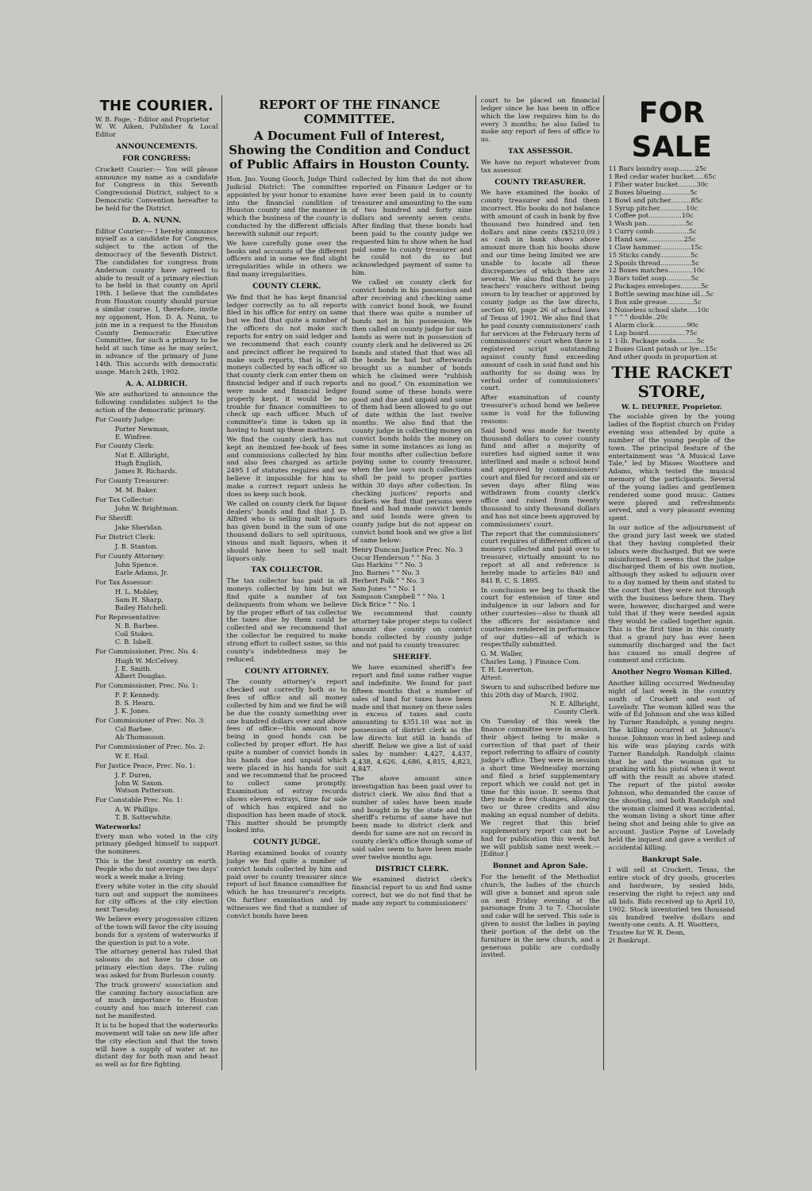THE COURIER.
W. B. Page, - Editor and Proprietor
W. W. Aiken, Publisher & Local Editor
ANNOUNCEMENTS.
FOR CONGRESS:
Crockett Courier:— You will please announce my name as a candidate for Congress in this Seventh Congressional District, subject to a Democratic Convention hereafter to be held for the District.
D. A. NUNN.
Editor Courier:— I hereby announce myself as a candidate for Congress, subject to the action of the democracy of the Seventh District. The candidates for congress from Anderson county have agreed to abide to result of a primary election to be held in that county on April 19th. I believe that the candidates from Houston county should pursue a similar course. I, therefore, invite my opponent, Hon. D. A. Nunn, to join me in a request to the Houston County Democratic Executive Committee, for such a primary to be held at such time as he may select, in advance of the primary of June 14th. This accords with democratic usage. March 24th, 1902.
A. A. ALDRICH.
We are authorized to announce the following candidates subject to the action of the democratic primary.
For County Judge:
Porter Newman,
E. Winfree.
For County Clerk:
Nat E. Allbright,
Hugh English,
James R. Richards.
For County Treasurer:
M. M. Baker.
For Tax Collector:
John W. Brightman.
For Sheriff:
Jake Sheridan.
For District Clerk:
J. B. Stanton.
For County Attorney:
John Spence.
Earle Adams, Jr.
For Tax Assessor:
H. L. Mobley,
Sam H. Sharp,
Bailey Hatchell.
For Representative:
N. B. Barbee.
Coil Stokes.
C. B. Isbell.
For Commissioner, Prec. No. 4:
Hugh W. McCelvey.
J. E. Smith.
Albert Douglas.
For Commissioner, Prec. No. 1:
F. P. Kennedy.
B. S. Hearn.
J. K. Jones.
For Commissioner of Prec. No. 3:
Cal Barbee.
Ab Thomasson.
For Commissioner of Prec. No. 2:
W. E. Hail.
For Justice Peace, Prec. No. 1:
J. F. Duren,
John W. Saxon.
Watson Patterson.
For Constable Prec. No. 1:
A. W. Phillips.
T. B. Satterwhite.
Waterworks!
Every man who voted in the city primary pledged himself to support the nominees.
This is the best country on earth. People who do not average two days' work a week make a living.
Every white voter in the city should turn out and support the nominees for city offices at the city election next Tuesday.
We believe every progressive citizen of the town will favor the city issuing bonds for a system of waterworks if the question is put to a vote.
The attorney general has ruled that saloons do not have to close on primary election days. The ruling was asked for from Burleson county.
The truck growers' association and the canning factory association are of much importance to Houston county and too much interest can not be manifested.
It is to be hoped that the waterworks movement will take on new life after the city election and that the town will have a supply of water at no distant day for both man and beast as well as for fire fighting.
REPORT OF THE FINANCE COMMITTEE.
A Document Full of Interest, Showing the Condition and Conduct of Public Affairs in Houston County.
Hon. Jno. Young Gooch, Judge Third Judicial District: The committee appointed by your honor to examine into the financial condition of Houston county and the manner in which the business of the county is conducted by the different officials herewith submit our report:
We have carefully gone over the books and accounts of the different officers and in some we find slight irregularities while in others we find many irregularities.
COUNTY CLERK.
We find that he has kept financial ledger correctly as to all reports filed in his office for entry on same but we find that quite a number of the officers do not make such reports for entry on said ledger and we recommend that each county and precinct officer be required to make such reports, that is, of all moneys collected by each officer so that county clerk can enter them on financial ledger and if such reports were made and financial ledger properly kept, it would be no trouble for finance committees to check up each officer. Much of committee's time is taken up in having to hunt up these matters.
We find the county clerk has not kept an itemized fee-book of fees and commissions collected by him and also fees charged as article 2495 I of statutes requires and we believe it impossible for him to make a correct report unless he does so keep such book.
We called on county clerk for liquor dealers' bonds and find that J. D. Alfred who is selling malt liquors has given bond in the sum of one thousand dollars to sell spirituous, vinous and malt liquors, when it should have been to sell malt liquors only.
TAX COLLECTOR.
The tax collector has paid in all moneys collected by him but we find quite a number of tax delinquents from whom we believe by the proper effort of tax collector the taxes due by them could be collected and we recommend that the collector be required to make strong effort to collect same, so this county's indebtedness may be reduced.
COUNTY ATTORNEY.
The county attorney's report checked out correctly both as to fees of office and all money collected by him and we find he will be due the county something over one hundred dollars over and above fees of office—this amount now being in good bonds can be collected by proper effort. He has quite a number of convict bonds in his hands due and unpaid which were placed in his hands for suit and we recommend that he proceed to collect same promptly. Examination of estray records shows eleven estrays, time for sale of which has expired and no disposition has been made of stock. This matter should be promptly looked into.
COUNTY JUDGE.
Having examined books of county judge we find quite a number of convict bonds collected by him and paid over to county treasurer since report of last finance committee for which he has treasurer's receipts. On further examination and by witnesses we find that a number of convict bonds have been
collected by him that do not show reported on Finance Ledger or to have ever been paid in to county treasurer and amounting to the sum of two hundred and forty nine dollars and seventy seven cents. After finding that these bonds had been paid to the county judge we requested him to show when he had paid same to county treasurer and he could not do so but acknowledged payment of same to him.
We called on county clerk for convict bonds in his possession and after receiving and checking same with convict bond book, we found that there was quite a number of bonds not in his possession. We then called on county judge for such bonds as were not in possession of county clerk and he delivered us 26 bonds and stated that that was all the bonds he had but afterwards brought us a number of bonds which he claimed were "rubbish and no good." On examination we found some of these bonds were good and due and unpaid and some of them had been allowed to go out of date within the last twelve months. We also find that the county judge in collecting money on convict bonds holds the money on same in some instances as long as four months after collection before paying same to county treasurer, when the law says such collections shall be paid to proper parties within 30 days after collection. In checking justices' reports and dockets we find that persons were fined and had made convict bonds and said bonds were given to county judge but do not appear on convict bond book and we give a list of same below:
Henry Duncan Justice Prec. No. 3
Oscar Henderson " " No. 3
Gus Harkins " " No. 3
Jno. Barnes " " No. 3
Herbert Polk " " No. 3
Sam Jones " " No. 1
Sampson Campbell " " No. 1
Dick Brice " " No. 1
We recommend that county attorney take proper steps to collect amount due county on convict bonds collected by county judge and not paid to county treasurer.
SHERIFF.
We have examined sheriff's fee report and find same rather vague and indefinite. We found for past fifteen months that a number of sales of land for taxes have been made and that money on these sales in excess of taxes and costs amounting to $351.10 was not in possession of district clerk as the law directs but still in hands of sheriff. Below we give a list of said sales by number: 4,427, 4,437, 4,438, 4,626, 4,686, 4,815, 4,823, 4,847.
The above amount since investigation has been paid over to district clerk. We also find that a number of sales have been made and bought in by the state and the sheriff's returns of same have not been made to district clerk and deeds for same are not on record in county clerk's office though some of said sales seem to have been made over twelve months ago.
DISTRICT CLERK.
We examined district clerk's financial report to us and find same correct, but we do not find that he made any report to commissioners'
court to be placed on financial ledger since he has been in office which the law requires him to do every 3 months; he also failed to make any report of fees of office to us.
TAX ASSESSOR.
We have no report whatever from tax assessor.
COUNTY TREASURER.
We have examined the books of county treasurer and find them incorrect. His books do not balance with amount of cash in bank by five thousand two hundred and ten dollars and nine cents ($5210.09.) as cash in bank shows above amount more than his books show and our time being limited we are unable to locate all these discrepancies of which there are several. We also find that he pays teachers' vouchers without being sworn to by teacher or approved by county judge as the law directs, section 60, page 26 of school laws of Texas of 1901. We also find that he paid county commissioners' cash for services at the February term of commissioners' court when there is registered script outstanding against county fund exceeding amount of cash in said fund and his authority for so doing was by verbal order of commissioners' court.
After examination of county treasurer's school bond we believe same is void for the following reasons:
Said bond was made for twenty thousand dollars to cover county fund and after a majority of sureties had signed same it was interlined and made a school bond and approved by commissioners' court and filed for record and six or seven days after filing was withdrawn from county clerk's office and raised from twenty thousand to sixty thousand dollars and has not since been approved by commissioners' court.
The report that the commissioners' court requires of different offices of moneys collected and paid over to treasurer, virtually amount to no report at all and reference is hereby made to articles 840 and 841 R. C. S. 1895.
In conclusion we beg to thank the court for extension of time and indulgence in our labors and for other courtesies—also to thank all the officers for assistance and courtesies rendered in performance of our duties—all of which is respectfully submitted.
G. M. Waller,
Charles Long, } Finance Com.
T. H. Leaverton,
Attest:
Sworn to and subscribed before me this 20th day of March, 1902.
N. E. Allbright,
County Clerk.
On Tuesday of this week the finance committee were in session, their object being to make a correction of that part of their report referring to affairs of county judge's office. They were in session a short time Wednesday morning and filed a brief supplementary report which we could not get in time for this issue. It seems that they made a few changes, allowing two or three credits and also making an equal number of debits. We regret that this brief supplementary report can not be had for publication this week but we will publish same next week.—[Editor.]
Bonnet and Apron Sale.
For the benefit of the Methodist church, the ladies of the church will give a bonnet and apron sale on next Friday evening at the parsonage from 3 to 7. Chocolate and cake will be served. This sale is given to assist the ladies in paying their portion of the debt on the furniture in the new church, and a generous public are cordially invited.
FOR SALE
11 Bars laundry soap........25c
1 Red cedar water bucket.....65c
1 Fiber water bucket.........30c
2 Boxes blueing..............5c
1 Bowl and pitcher..........85c
1 Syrup pitcher.............10c
1 Coffee pot................10c
1 Wash pan...................5c
1 Curry comb.................5c
1 Hand saw..................25c
1 Claw hammer...............15c
15 Sticks candy...............5c
2 Spools thread...............5c
12 Boxes matches............10c
3 Bars toilet soap............5c
2 Packages envelopes..........5c
1 Bottle sewing machine oil...5c
1 Box axle grease.............5c
1 Noiseless school slate.....10c
1 " " " double..20c
1 Alarm clock................90c
1 Lap board..................75c
1 1-lb. Package soda..........5c
2 Boxes Giant potash or lye...15c
And other goods in proportion at
THE RACKET STORE,
W. L. DEUPREE, Proprietor.
The sociable given by the young ladies of the Baptist church on Friday evening was attended by quite a number of the young people of the town. The principal feature of the entertainment was "A Musical Love Tale," led by Misses Woottere and Adams, which tested the musical memory of the participants. Several of the young ladies and gentlemen rendered some good music. Games were played and refreshments served, and a very pleasant evening spent.
In our notice of the adjournment of the grand jury last week we stated that they having completed their labors were discharged. But we were misinformed. It seems that the judge discharged them of his own motion, although they asked to adjourn over to a day named by them and stated to the court that they were not through with the business before them. They were, however, discharged and were told that if they were needed again they would be called together again. This is the first time in this county that a grand jury has ever been summarily discharged and the fact has caused no small degree of comment and criticism.
Another Negro Woman Killed.
Another killing occurred Wednesday night of last week in the country south of Crockett and east of Lovelady. The woman killed was the wife of Ed Johnson and she was killed by Turner Randolph, a young negro. The killing occurred at Johnson's house. Johnson was in bed asleep and his wife was playing cards with Turner Randolph. Randolph claims that he and the woman got to pranking with his pistol when it went off with the result as above stated. The report of the pistol awoke Johnson, who demanded the cause of the shooting, and both Randolph and the woman claimed it was accidental, the woman living a short time after being shot and being able to give an account. Justice Payne of Lovelady held the inquest and gave a verdict of accidental killing.
Bankrupt Sale.
I will sell at Crockett, Texas, the entire stock of dry goods, groceries and hardware, by sealed bids, reserving the right to reject any and all bids. Bids received up to April 10, 1902. Stock inventoried ten thousand six hundred twelve dollars and twenty-one cents. A. H. Wootters,
Trustee for W. R. Dean,
2t Bankrupt.